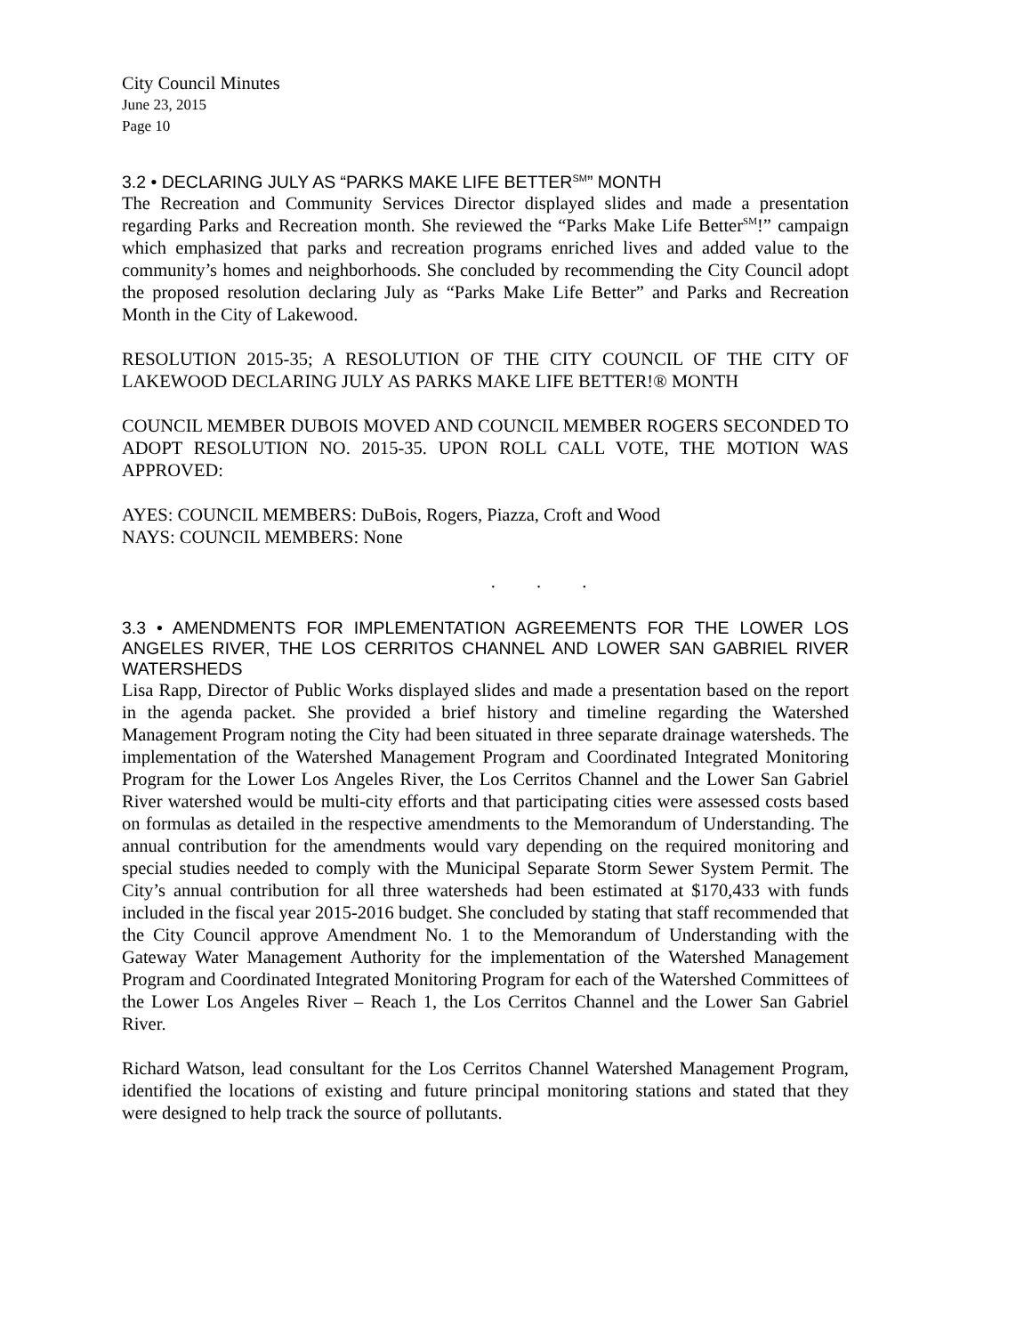City Council Minutes
June 23, 2015
Page 10
3.2 • DECLARING JULY AS “PARKS MAKE LIFE BETTER<sup>SM</sup>” MONTH
The Recreation and Community Services Director displayed slides and made a presentation regarding Parks and Recreation month. She reviewed the “Parks Make Life Better<sup>SM</sup>!” campaign which emphasized that parks and recreation programs enriched lives and added value to the community’s homes and neighborhoods. She concluded by recommending the City Council adopt the proposed resolution declaring July as “Parks Make Life Better” and Parks and Recreation Month in the City of Lakewood.
RESOLUTION 2015-35; A RESOLUTION OF THE CITY COUNCIL OF THE CITY OF LAKEWOOD DECLARING JULY AS PARKS MAKE LIFE BETTER!® MONTH
COUNCIL MEMBER DUBOIS MOVED AND COUNCIL MEMBER ROGERS SECONDED TO ADOPT RESOLUTION NO. 2015-35. UPON ROLL CALL VOTE, THE MOTION WAS APPROVED:
AYES: COUNCIL MEMBERS: DuBois, Rogers, Piazza, Croft and Wood
NAYS: COUNCIL MEMBERS: None
. . .
3.3 • AMENDMENTS FOR IMPLEMENTATION AGREEMENTS FOR THE LOWER LOS ANGELES RIVER, THE LOS CERRITOS CHANNEL AND LOWER SAN GABRIEL RIVER WATERSHEDS
Lisa Rapp, Director of Public Works displayed slides and made a presentation based on the report in the agenda packet. She provided a brief history and timeline regarding the Watershed Management Program noting the City had been situated in three separate drainage watersheds. The implementation of the Watershed Management Program and Coordinated Integrated Monitoring Program for the Lower Los Angeles River, the Los Cerritos Channel and the Lower San Gabriel River watershed would be multi-city efforts and that participating cities were assessed costs based on formulas as detailed in the respective amendments to the Memorandum of Understanding. The annual contribution for the amendments would vary depending on the required monitoring and special studies needed to comply with the Municipal Separate Storm Sewer System Permit. The City’s annual contribution for all three watersheds had been estimated at $170,433 with funds included in the fiscal year 2015-2016 budget. She concluded by stating that staff recommended that the City Council approve Amendment No. 1 to the Memorandum of Understanding with the Gateway Water Management Authority for the implementation of the Watershed Management Program and Coordinated Integrated Monitoring Program for each of the Watershed Committees of the Lower Los Angeles River – Reach 1, the Los Cerritos Channel and the Lower San Gabriel River.
Richard Watson, lead consultant for the Los Cerritos Channel Watershed Management Program, identified the locations of existing and future principal monitoring stations and stated that they were designed to help track the source of pollutants.